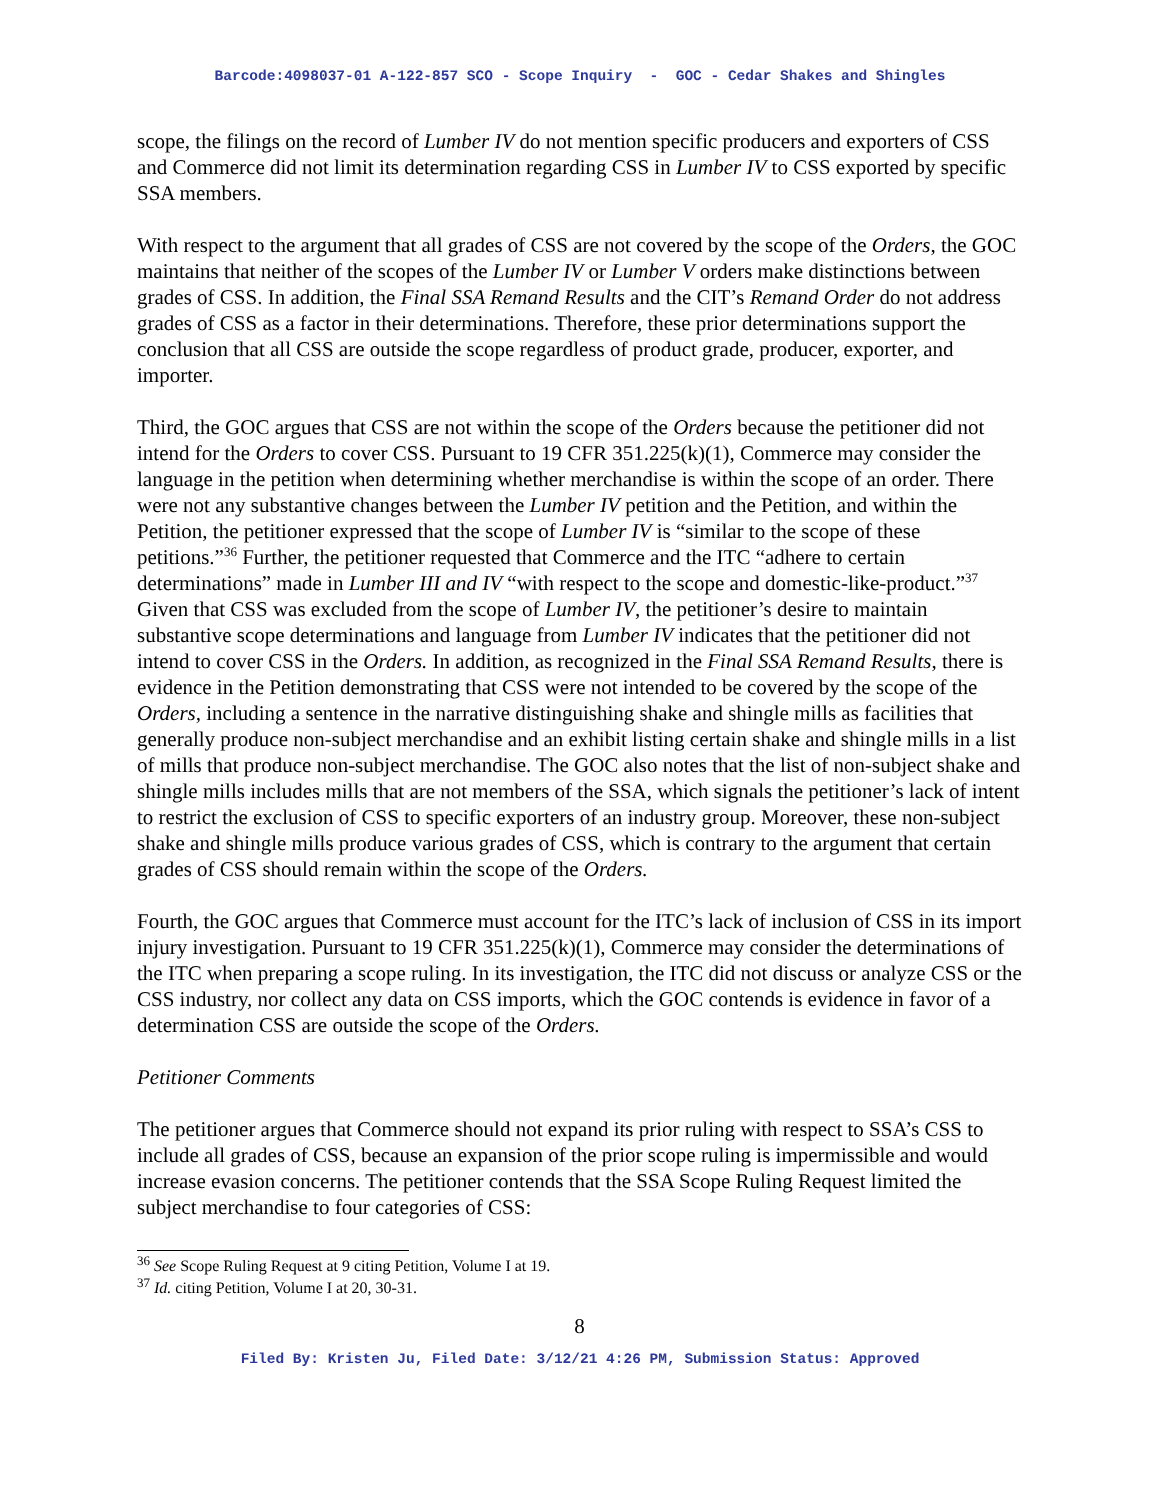Barcode:4098037-01 A-122-857 SCO - Scope Inquiry - GOC - Cedar Shakes and Shingles
scope, the filings on the record of Lumber IV do not mention specific producers and exporters of CSS and Commerce did not limit its determination regarding CSS in Lumber IV to CSS exported by specific SSA members.
With respect to the argument that all grades of CSS are not covered by the scope of the Orders, the GOC maintains that neither of the scopes of the Lumber IV or Lumber V orders make distinctions between grades of CSS. In addition, the Final SSA Remand Results and the CIT’s Remand Order do not address grades of CSS as a factor in their determinations. Therefore, these prior determinations support the conclusion that all CSS are outside the scope regardless of product grade, producer, exporter, and importer.
Third, the GOC argues that CSS are not within the scope of the Orders because the petitioner did not intend for the Orders to cover CSS. Pursuant to 19 CFR 351.225(k)(1), Commerce may consider the language in the petition when determining whether merchandise is within the scope of an order. There were not any substantive changes between the Lumber IV petition and the Petition, and within the Petition, the petitioner expressed that the scope of Lumber IV is “similar to the scope of these petitions.”<sup>36</sup> Further, the petitioner requested that Commerce and the ITC “adhere to certain determinations” made in Lumber III and IV “with respect to the scope and domestic-like-product.”<sup>37</sup> Given that CSS was excluded from the scope of Lumber IV, the petitioner’s desire to maintain substantive scope determinations and language from Lumber IV indicates that the petitioner did not intend to cover CSS in the Orders. In addition, as recognized in the Final SSA Remand Results, there is evidence in the Petition demonstrating that CSS were not intended to be covered by the scope of the Orders, including a sentence in the narrative distinguishing shake and shingle mills as facilities that generally produce non-subject merchandise and an exhibit listing certain shake and shingle mills in a list of mills that produce non-subject merchandise. The GOC also notes that the list of non-subject shake and shingle mills includes mills that are not members of the SSA, which signals the petitioner’s lack of intent to restrict the exclusion of CSS to specific exporters of an industry group. Moreover, these non-subject shake and shingle mills produce various grades of CSS, which is contrary to the argument that certain grades of CSS should remain within the scope of the Orders.
Fourth, the GOC argues that Commerce must account for the ITC’s lack of inclusion of CSS in its import injury investigation. Pursuant to 19 CFR 351.225(k)(1), Commerce may consider the determinations of the ITC when preparing a scope ruling. In its investigation, the ITC did not discuss or analyze CSS or the CSS industry, nor collect any data on CSS imports, which the GOC contends is evidence in favor of a determination CSS are outside the scope of the Orders.
Petitioner Comments
The petitioner argues that Commerce should not expand its prior ruling with respect to SSA’s CSS to include all grades of CSS, because an expansion of the prior scope ruling is impermissible and would increase evasion concerns. The petitioner contends that the SSA Scope Ruling Request limited the subject merchandise to four categories of CSS:
<sup>36</sup> See Scope Ruling Request at 9 citing Petition, Volume I at 19.
<sup>37</sup> Id. citing Petition, Volume I at 20, 30-31.
8
Filed By: Kristen Ju, Filed Date: 3/12/21 4:26 PM, Submission Status: Approved